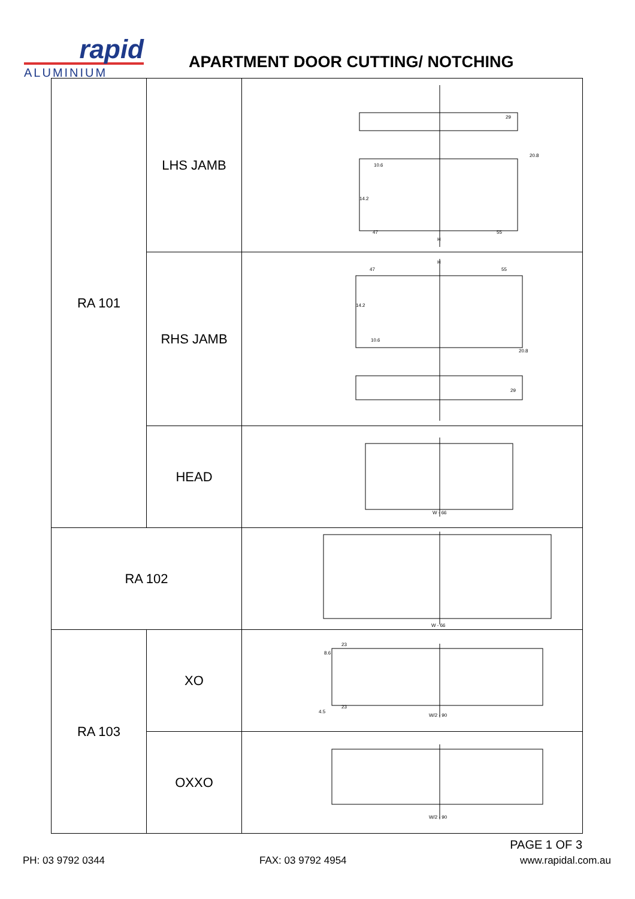rapid
ALUMINIUM
APARTMENT DOOR CUTTING/ NOTCHING
| RA 101 | LHS JAMB | 29 20.8 10.6 14.2 47 55 H |
| | RHS JAMB | H 47 55 14.2 10.6 20.8 29 |
| | HEAD | W - 66 |
| RA 102 | | W - 66 |
| RA 103 | XO | 23 8.6 23 4.5 W/2 - 90 |
| | OXXO | W/2 - 90 |
PAGE 1 OF 3
PH: 03 9792 0344 FAX: 03 9792 4954 www.rapidal.com.au